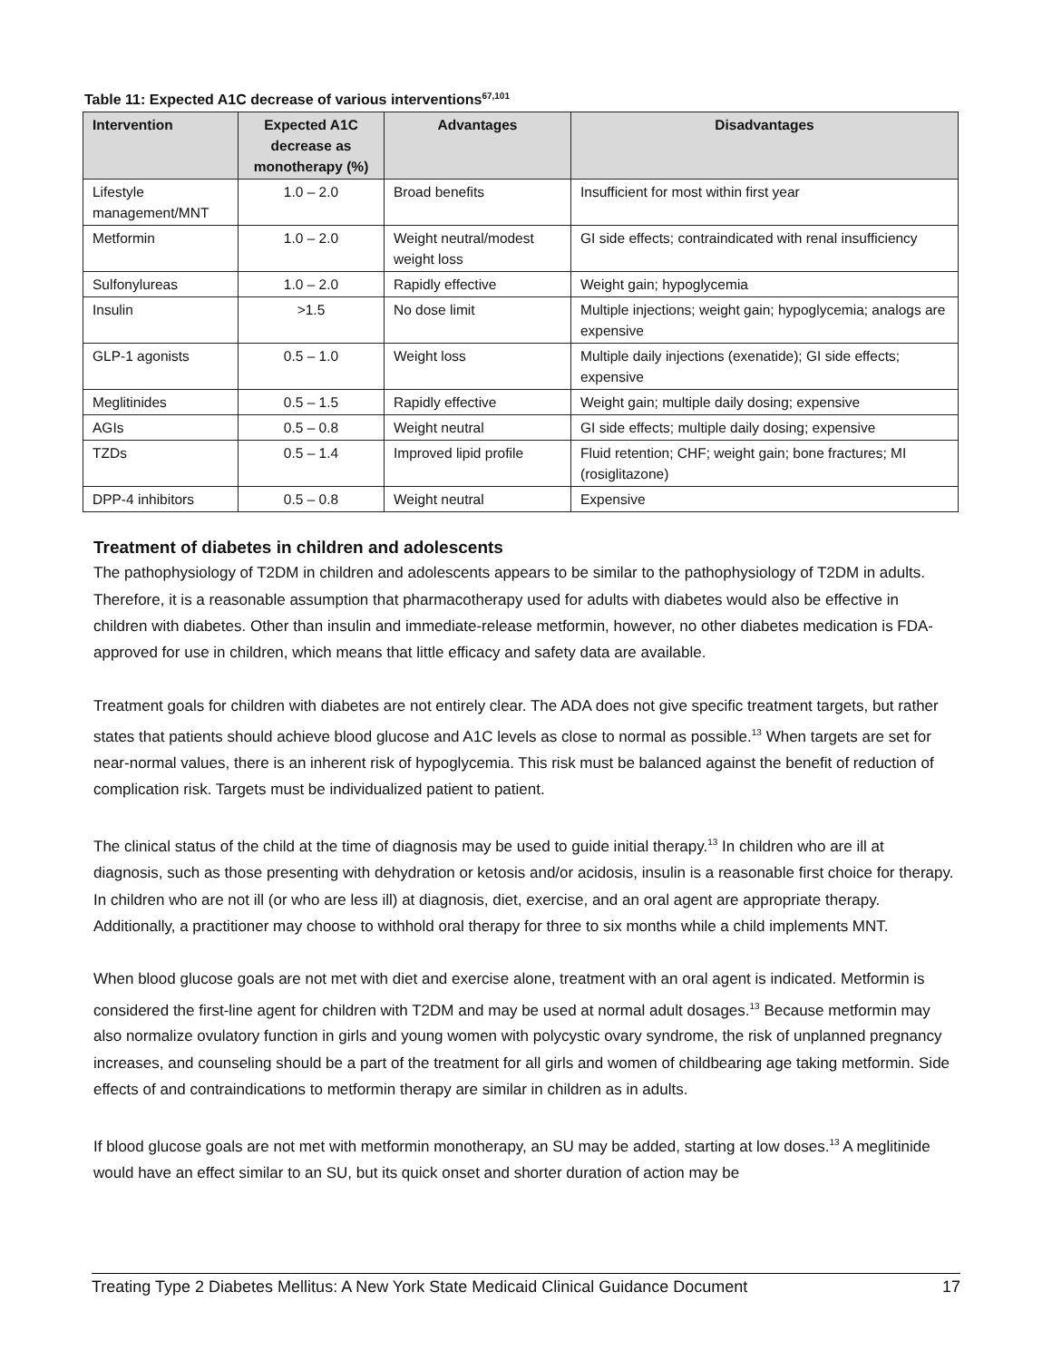Table 11: Expected A1C decrease of various interventions<sup>67,101</sup>
| Intervention | Expected A1C decrease as monotherapy (%) | Advantages | Disadvantages |
| --- | --- | --- | --- |
| Lifestyle management/MNT | 1.0 – 2.0 | Broad benefits | Insufficient for most within first year |
| Metformin | 1.0 – 2.0 | Weight neutral/modest weight loss | GI side effects; contraindicated with renal insufficiency |
| Sulfonylureas | 1.0 – 2.0 | Rapidly effective | Weight gain; hypoglycemia |
| Insulin | >1.5 | No dose limit | Multiple injections; weight gain; hypoglycemia; analogs are expensive |
| GLP-1 agonists | 0.5 – 1.0 | Weight loss | Multiple daily injections (exenatide); GI side effects; expensive |
| Meglitinides | 0.5 – 1.5 | Rapidly effective | Weight gain; multiple daily dosing; expensive |
| AGIs | 0.5 – 0.8 | Weight neutral | GI side effects; multiple daily dosing; expensive |
| TZDs | 0.5 – 1.4 | Improved lipid profile | Fluid retention; CHF; weight gain; bone fractures; MI (rosiglitazone) |
| DPP-4 inhibitors | 0.5 – 0.8 | Weight neutral | Expensive |
Treatment of diabetes in children and adolescents
The pathophysiology of T2DM in children and adolescents appears to be similar to the pathophysiology of T2DM in adults. Therefore, it is a reasonable assumption that pharmacotherapy used for adults with diabetes would also be effective in children with diabetes. Other than insulin and immediate-release metformin, however, no other diabetes medication is FDA-approved for use in children, which means that little efficacy and safety data are available.
Treatment goals for children with diabetes are not entirely clear. The ADA does not give specific treatment targets, but rather states that patients should achieve blood glucose and A1C levels as close to normal as possible.<sup>13</sup> When targets are set for near-normal values, there is an inherent risk of hypoglycemia. This risk must be balanced against the benefit of reduction of complication risk. Targets must be individualized patient to patient.
The clinical status of the child at the time of diagnosis may be used to guide initial therapy.<sup>13</sup> In children who are ill at diagnosis, such as those presenting with dehydration or ketosis and/or acidosis, insulin is a reasonable first choice for therapy. In children who are not ill (or who are less ill) at diagnosis, diet, exercise, and an oral agent are appropriate therapy. Additionally, a practitioner may choose to withhold oral therapy for three to six months while a child implements MNT.
When blood glucose goals are not met with diet and exercise alone, treatment with an oral agent is indicated. Metformin is considered the first-line agent for children with T2DM and may be used at normal adult dosages.<sup>13</sup> Because metformin may also normalize ovulatory function in girls and young women with polycystic ovary syndrome, the risk of unplanned pregnancy increases, and counseling should be a part of the treatment for all girls and women of childbearing age taking metformin. Side effects of and contraindications to metformin therapy are similar in children as in adults.
If blood glucose goals are not met with metformin monotherapy, an SU may be added, starting at low doses.<sup>13</sup> A meglitinide would have an effect similar to an SU, but its quick onset and shorter duration of action may be
Treating Type 2 Diabetes Mellitus: A New York State Medicaid Clinical Guidance Document 17